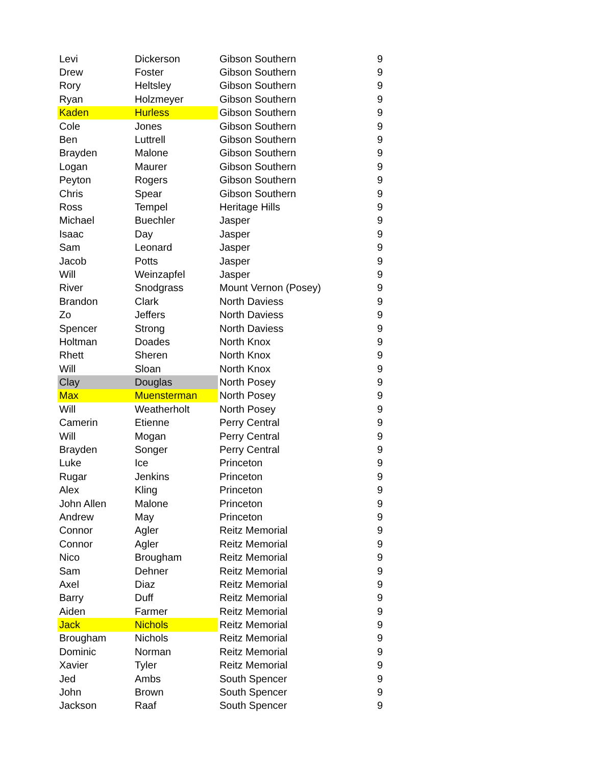| Levi | Dickerson | Gibson Southern | 9 |
| Drew | Foster | Gibson Southern | 9 |
| Rory | Heltsley | Gibson Southern | 9 |
| Ryan | Holzmeyer | Gibson Southern | 9 |
| Kaden | Hurless | Gibson Southern | 9 |
| Cole | Jones | Gibson Southern | 9 |
| Ben | Luttrell | Gibson Southern | 9 |
| Brayden | Malone | Gibson Southern | 9 |
| Logan | Maurer | Gibson Southern | 9 |
| Peyton | Rogers | Gibson Southern | 9 |
| Chris | Spear | Gibson Southern | 9 |
| Ross | Tempel | Heritage Hills | 9 |
| Michael | Buechler | Jasper | 9 |
| Isaac | Day | Jasper | 9 |
| Sam | Leonard | Jasper | 9 |
| Jacob | Potts | Jasper | 9 |
| Will | Weinzapfel | Jasper | 9 |
| River | Snodgrass | Mount Vernon (Posey) | 9 |
| Brandon | Clark | North Daviess | 9 |
| Zo | Jeffers | North Daviess | 9 |
| Spencer | Strong | North Daviess | 9 |
| Holtman | Doades | North Knox | 9 |
| Rhett | Sheren | North Knox | 9 |
| Will | Sloan | North Knox | 9 |
| Clay | Douglas | North Posey | 9 |
| Max | Muensterman | North Posey | 9 |
| Will | Weatherholt | North Posey | 9 |
| Camerin | Etienne | Perry Central | 9 |
| Will | Mogan | Perry Central | 9 |
| Brayden | Songer | Perry Central | 9 |
| Luke | Ice | Princeton | 9 |
| Rugar | Jenkins | Princeton | 9 |
| Alex | Kling | Princeton | 9 |
| John Allen | Malone | Princeton | 9 |
| Andrew | May | Princeton | 9 |
| Connor | Agler | Reitz Memorial | 9 |
| Connor | Agler | Reitz Memorial | 9 |
| Nico | Brougham | Reitz Memorial | 9 |
| Sam | Dehner | Reitz Memorial | 9 |
| Axel | Diaz | Reitz Memorial | 9 |
| Barry | Duff | Reitz Memorial | 9 |
| Aiden | Farmer | Reitz Memorial | 9 |
| Jack | Nichols | Reitz Memorial | 9 |
| Brougham | Nichols | Reitz Memorial | 9 |
| Dominic | Norman | Reitz Memorial | 9 |
| Xavier | Tyler | Reitz Memorial | 9 |
| Jed | Ambs | South Spencer | 9 |
| John | Brown | South Spencer | 9 |
| Jackson | Raaf | South Spencer | 9 |